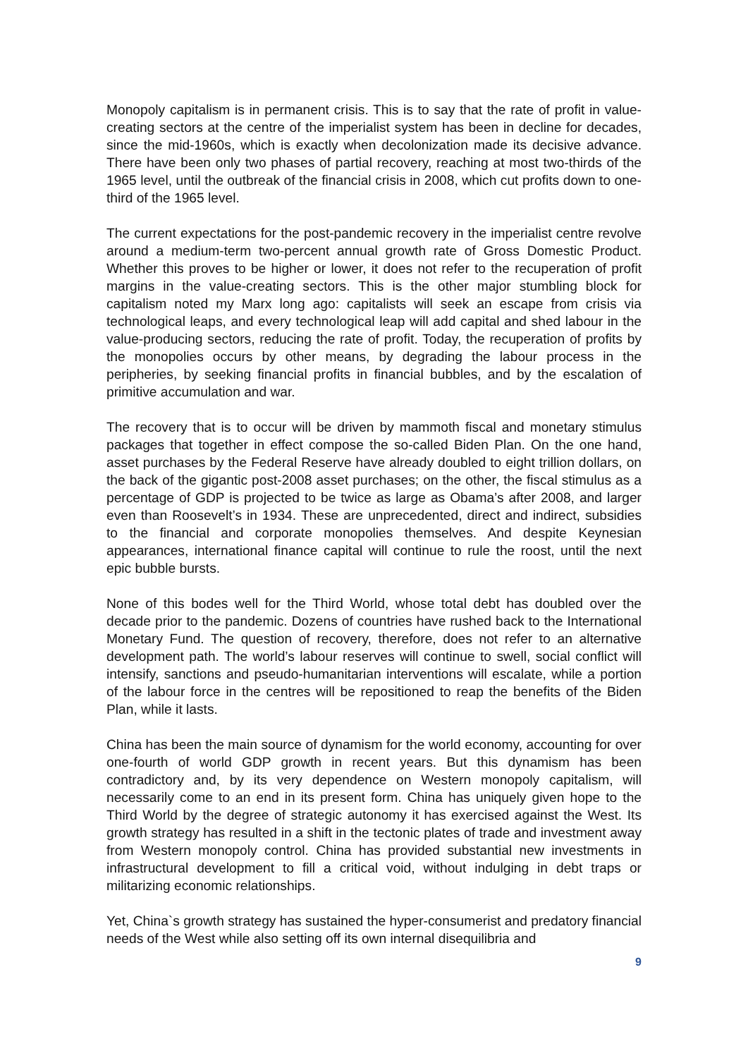Monopoly capitalism is in permanent crisis. This is to say that the rate of profit in value-creating sectors at the centre of the imperialist system has been in decline for decades, since the mid-1960s, which is exactly when decolonization made its decisive advance. There have been only two phases of partial recovery, reaching at most two-thirds of the 1965 level, until the outbreak of the financial crisis in 2008, which cut profits down to one-third of the 1965 level.
The current expectations for the post-pandemic recovery in the imperialist centre revolve around a medium-term two-percent annual growth rate of Gross Domestic Product. Whether this proves to be higher or lower, it does not refer to the recuperation of profit margins in the value-creating sectors. This is the other major stumbling block for capitalism noted my Marx long ago: capitalists will seek an escape from crisis via technological leaps, and every technological leap will add capital and shed labour in the value-producing sectors, reducing the rate of profit. Today, the recuperation of profits by the monopolies occurs by other means, by degrading the labour process in the peripheries, by seeking financial profits in financial bubbles, and by the escalation of primitive accumulation and war.
The recovery that is to occur will be driven by mammoth fiscal and monetary stimulus packages that together in effect compose the so-called Biden Plan. On the one hand, asset purchases by the Federal Reserve have already doubled to eight trillion dollars, on the back of the gigantic post-2008 asset purchases; on the other, the fiscal stimulus as a percentage of GDP is projected to be twice as large as Obama’s after 2008, and larger even than Roosevelt’s in 1934. These are unprecedented, direct and indirect, subsidies to the financial and corporate monopolies themselves. And despite Keynesian appearances, international finance capital will continue to rule the roost, until the next epic bubble bursts.
None of this bodes well for the Third World, whose total debt has doubled over the decade prior to the pandemic. Dozens of countries have rushed back to the International Monetary Fund. The question of recovery, therefore, does not refer to an alternative development path. The world’s labour reserves will continue to swell, social conflict will intensify, sanctions and pseudo-humanitarian interventions will escalate, while a portion of the labour force in the centres will be repositioned to reap the benefits of the Biden Plan, while it lasts.
China has been the main source of dynamism for the world economy, accounting for over one-fourth of world GDP growth in recent years. But this dynamism has been contradictory and, by its very dependence on Western monopoly capitalism, will necessarily come to an end in its present form. China has uniquely given hope to the Third World by the degree of strategic autonomy it has exercised against the West. Its growth strategy has resulted in a shift in the tectonic plates of trade and investment away from Western monopoly control. China has provided substantial new investments in infrastructural development to fill a critical void, without indulging in debt traps or militarizing economic relationships.
Yet, China`s growth strategy has sustained the hyper-consumerist and predatory financial needs of the West while also setting off its own internal disequilibria and
9